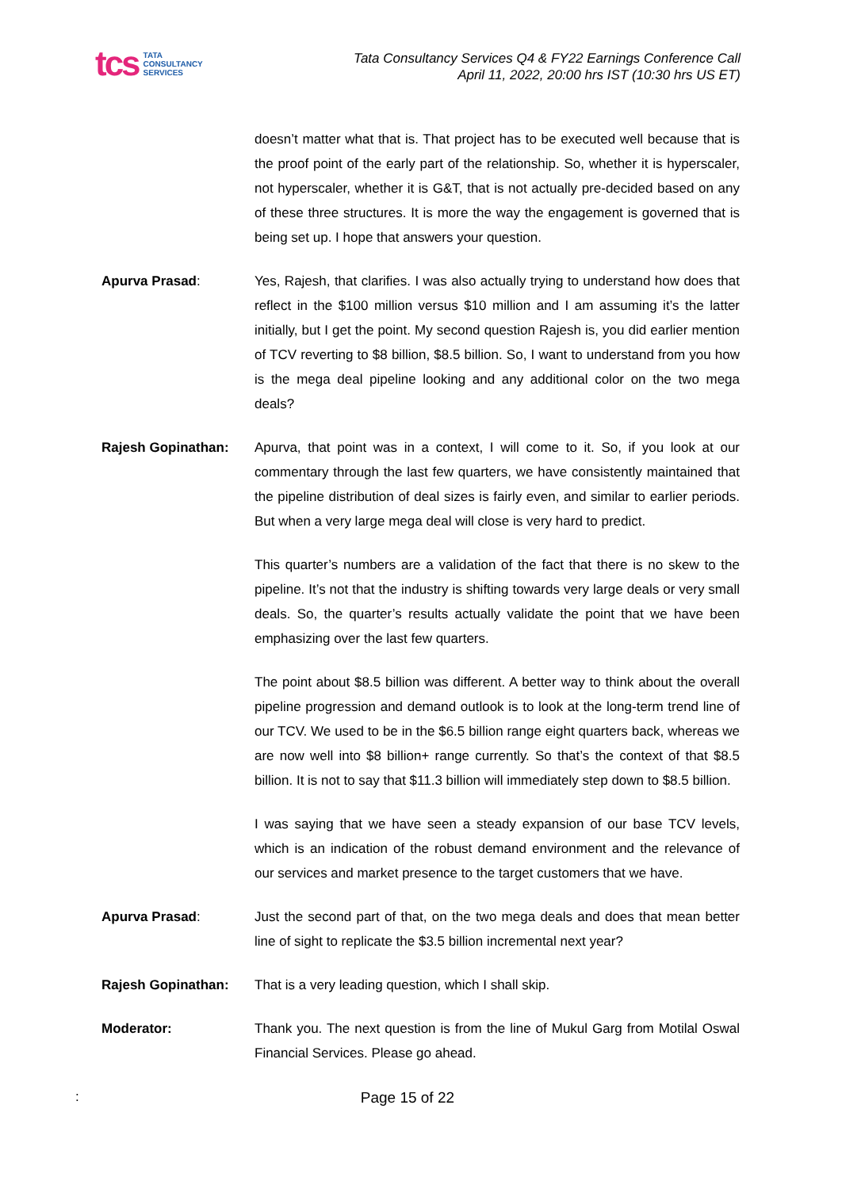tcs TATA
CONSULTANCY
SERVICES
Tata Consultancy Services Q4 & FY22 Earnings Conference Call
April 11, 2022, 20:00 hrs IST (10:30 hrs US ET)
doesn’t matter what that is. That project has to be executed well because that is the proof point of the early part of the relationship. So, whether it is hyperscaler, not hyperscaler, whether it is G&T, that is not actually pre-decided based on any of these three structures. It is more the way the engagement is governed that is being set up. I hope that answers your question.
Apurva Prasad: Yes, Rajesh, that clarifies. I was also actually trying to understand how does that reflect in the $100 million versus $10 million and I am assuming it’s the latter initially, but I get the point. My second question Rajesh is, you did earlier mention of TCV reverting to $8 billion, $8.5 billion. So, I want to understand from you how is the mega deal pipeline looking and any additional color on the two mega deals?
Rajesh Gopinathan: Apurva, that point was in a context, I will come to it. So, if you look at our commentary through the last few quarters, we have consistently maintained that the pipeline distribution of deal sizes is fairly even, and similar to earlier periods. But when a very large mega deal will close is very hard to predict.
This quarter’s numbers are a validation of the fact that there is no skew to the pipeline. It’s not that the industry is shifting towards very large deals or very small deals. So, the quarter’s results actually validate the point that we have been emphasizing over the last few quarters.
The point about $8.5 billion was different. A better way to think about the overall pipeline progression and demand outlook is to look at the long-term trend line of our TCV. We used to be in the $6.5 billion range eight quarters back, whereas we are now well into $8 billion+ range currently. So that’s the context of that $8.5 billion. It is not to say that $11.3 billion will immediately step down to $8.5 billion.
I was saying that we have seen a steady expansion of our base TCV levels, which is an indication of the robust demand environment and the relevance of our services and market presence to the target customers that we have.
Apurva Prasad: Just the second part of that, on the two mega deals and does that mean better line of sight to replicate the $3.5 billion incremental next year?
Rajesh Gopinathan: That is a very leading question, which I shall skip.
Moderator: Thank you. The next question is from the line of Mukul Garg from Motilal Oswal Financial Services. Please go ahead.
: Page 15 of 22